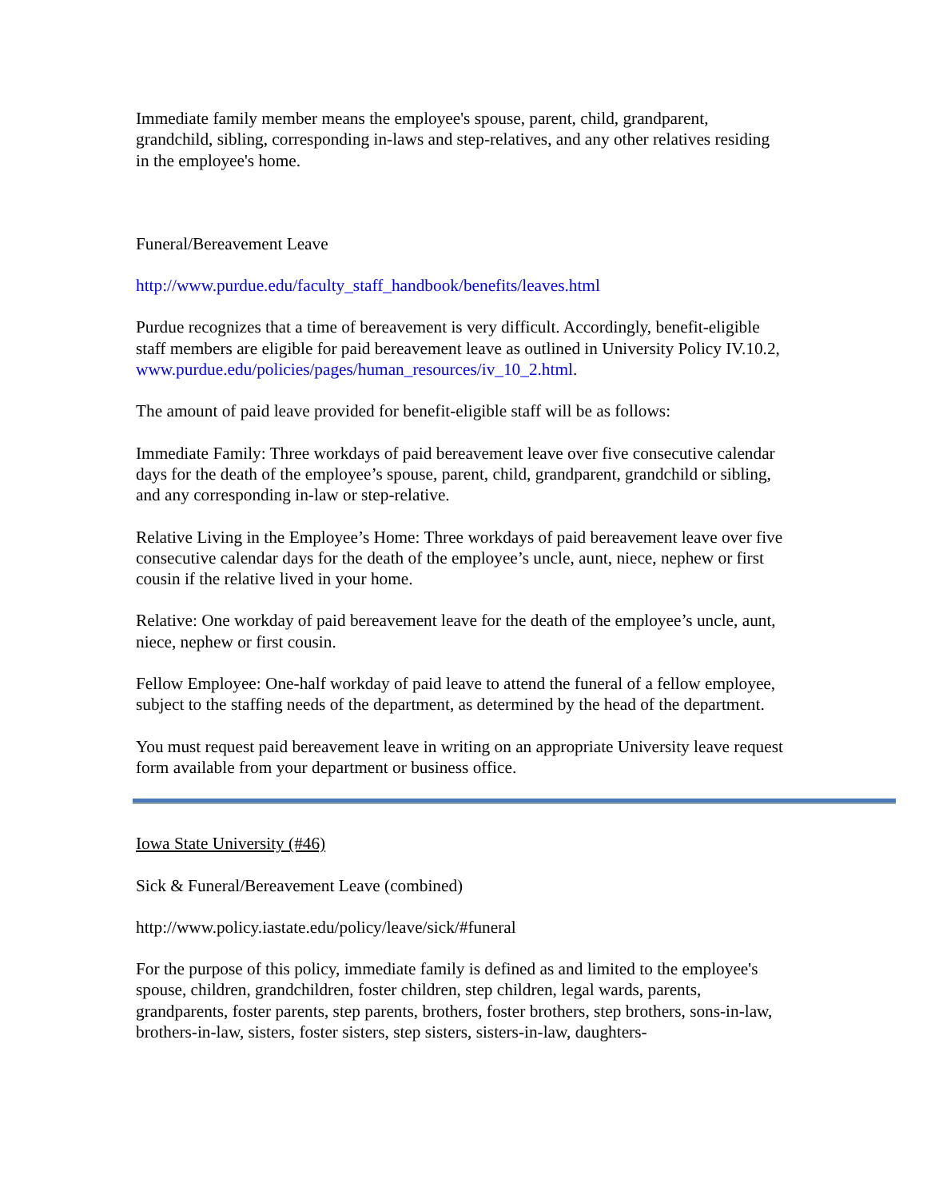Immediate family member means the employee's spouse, parent, child, grandparent, grandchild, sibling, corresponding in-laws and step-relatives, and any other relatives residing in the employee's home.
Funeral/Bereavement Leave
http://www.purdue.edu/faculty_staff_handbook/benefits/leaves.html
Purdue recognizes that a time of bereavement is very difficult. Accordingly, benefit-eligible staff members are eligible for paid bereavement leave as outlined in University Policy IV.10.2, www.purdue.edu/policies/pages/human_resources/iv_10_2.html.
The amount of paid leave provided for benefit-eligible staff will be as follows:
Immediate Family: Three workdays of paid bereavement leave over five consecutive calendar days for the death of the employee’s spouse, parent, child, grandparent, grandchild or sibling, and any corresponding in-law or step-relative.
Relative Living in the Employee’s Home: Three workdays of paid bereavement leave over five consecutive calendar days for the death of the employee’s uncle, aunt, niece, nephew or first cousin if the relative lived in your home.
Relative: One workday of paid bereavement leave for the death of the employee’s uncle, aunt, niece, nephew or first cousin.
Fellow Employee: One-half workday of paid leave to attend the funeral of a fellow employee, subject to the staffing needs of the department, as determined by the head of the department.
You must request paid bereavement leave in writing on an appropriate University leave request form available from your department or business office.
Iowa State University (#46)
Sick & Funeral/Bereavement Leave (combined)
http://www.policy.iastate.edu/policy/leave/sick/#funeral
For the purpose of this policy, immediate family is defined as and limited to the employee's spouse, children, grandchildren, foster children, step children, legal wards, parents, grandparents, foster parents, step parents, brothers, foster brothers, step brothers, sons-in-law, brothers-in-law, sisters, foster sisters, step sisters, sisters-in-law, daughters-